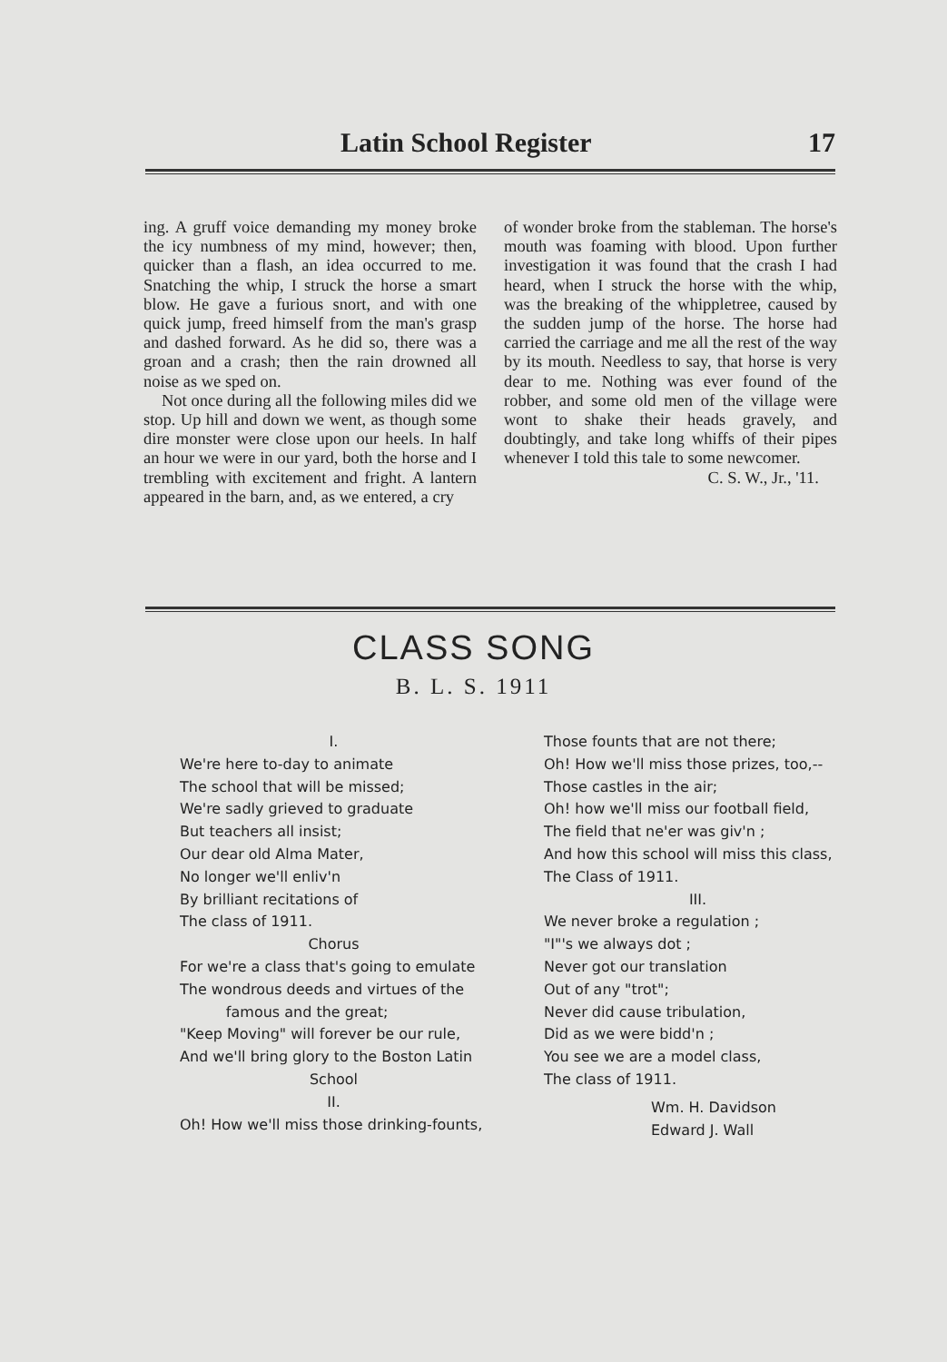Latin School Register 17
ing. A gruff voice demanding my money broke the icy numbness of my mind, however; then, quicker than a flash, an idea occurred to me. Snatching the whip, I struck the horse a smart blow. He gave a furious snort, and with one quick jump, freed himself from the man's grasp and dashed forward. As he did so, there was a groan and a crash; then the rain drowned all noise as we sped on.
Not once during all the following miles did we stop. Up hill and down we went, as though some dire monster were close upon our heels. In half an hour we were in our yard, both the horse and I trembling with excitement and fright. A lantern appeared in the barn, and, as we entered, a cry
of wonder broke from the stableman. The horse's mouth was foaming with blood. Upon further investigation it was found that the crash I had heard, when I struck the horse with the whip, was the breaking of the whippletree, caused by the sudden jump of the horse. The horse had carried the carriage and me all the rest of the way by its mouth. Needless to say, that horse is very dear to me. Nothing was ever found of the robber, and some old men of the village were wont to shake their heads gravely, and doubtingly, and take long whiffs of their pipes whenever I told this tale to some newcomer.
C. S. W., Jr., '11.
CLASS SONG
B. L. S. 1911
I.
We're here to-day to animate
The school that will be missed;
We're sadly grieved to graduate
But teachers all insist;
Our dear old Alma Mater,
No longer we'll enliv'n
By brilliant recitations of
The class of 1911.
Chorus
For we're a class that's going to emulate
The wondrous deeds and virtues of the
famous and the great;
"Keep Moving" will forever be our rule,
And we'll bring glory to the Boston Latin
School
II.
Oh! How we'll miss those drinking-founts,
Those founts that are not there;
Oh! How we'll miss those prizes, too,--
Those castles in the air;
Oh! how we'll miss our football field,
The field that ne'er was giv'n ;
And how this school will miss this class,
The Class of 1911.
III.
We never broke a regulation ;
"I"'s we always dot ;
Never got our translation
Out of any "trot";
Never did cause tribulation,
Did as we were bidd'n ;
You see we are a model class,
The class of 1911.
Wm. H. Davidson
Edward J. Wall